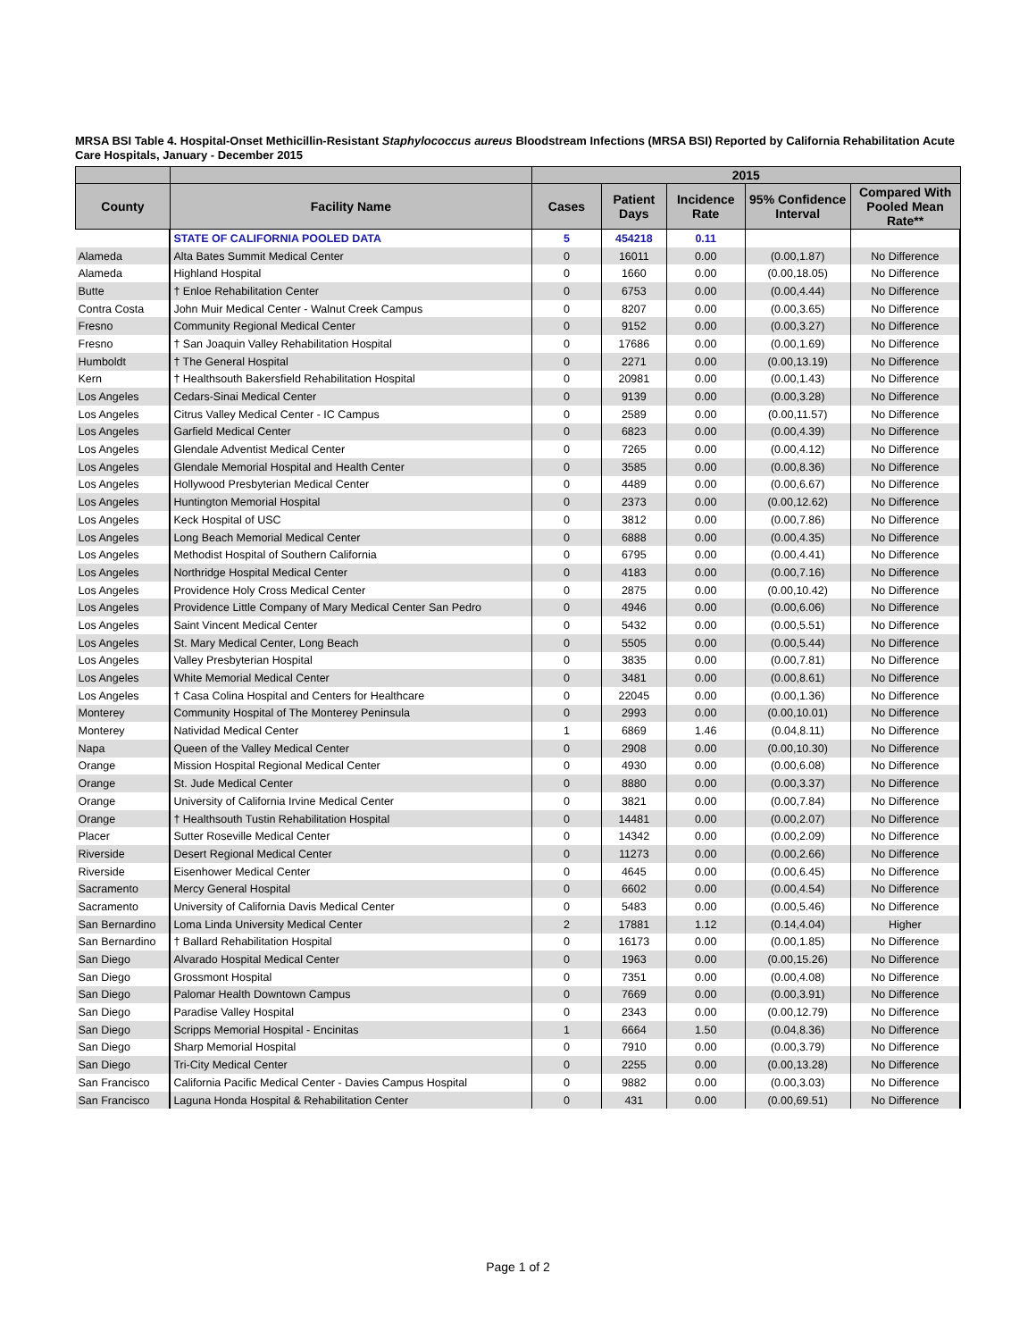MRSA BSI Table 4. Hospital-Onset Methicillin-Resistant Staphylococcus aureus Bloodstream Infections (MRSA BSI) Reported by California Rehabilitation Acute Care Hospitals, January - December 2015
| | | 2015 | | | | |
| --- | --- | --- | --- | --- | --- | --- |
| County | Facility Name | Cases | Patient Days | Incidence Rate | 95% Confidence Interval | Compared With Pooled Mean Rate** |
| | STATE OF CALIFORNIA POOLED DATA | 5 | 454218 | 0.11 | | |
| Alameda | Alta Bates Summit Medical Center | 0 | 16011 | 0.00 | (0.00,1.87) | No Difference |
| Alameda | Highland Hospital | 0 | 1660 | 0.00 | (0.00,18.05) | No Difference |
| Butte | † Enloe Rehabilitation Center | 0 | 6753 | 0.00 | (0.00,4.44) | No Difference |
| Contra Costa | John Muir Medical Center - Walnut Creek Campus | 0 | 8207 | 0.00 | (0.00,3.65) | No Difference |
| Fresno | Community Regional Medical Center | 0 | 9152 | 0.00 | (0.00,3.27) | No Difference |
| Fresno | † San Joaquin Valley Rehabilitation Hospital | 0 | 17686 | 0.00 | (0.00,1.69) | No Difference |
| Humboldt | † The General Hospital | 0 | 2271 | 0.00 | (0.00,13.19) | No Difference |
| Kern | † Healthsouth Bakersfield Rehabilitation Hospital | 0 | 20981 | 0.00 | (0.00,1.43) | No Difference |
| Los Angeles | Cedars-Sinai Medical Center | 0 | 9139 | 0.00 | (0.00,3.28) | No Difference |
| Los Angeles | Citrus Valley Medical Center - IC Campus | 0 | 2589 | 0.00 | (0.00,11.57) | No Difference |
| Los Angeles | Garfield Medical Center | 0 | 6823 | 0.00 | (0.00,4.39) | No Difference |
| Los Angeles | Glendale Adventist Medical Center | 0 | 7265 | 0.00 | (0.00,4.12) | No Difference |
| Los Angeles | Glendale Memorial Hospital and Health Center | 0 | 3585 | 0.00 | (0.00,8.36) | No Difference |
| Los Angeles | Hollywood Presbyterian Medical Center | 0 | 4489 | 0.00 | (0.00,6.67) | No Difference |
| Los Angeles | Huntington Memorial Hospital | 0 | 2373 | 0.00 | (0.00,12.62) | No Difference |
| Los Angeles | Keck Hospital of USC | 0 | 3812 | 0.00 | (0.00,7.86) | No Difference |
| Los Angeles | Long Beach Memorial Medical Center | 0 | 6888 | 0.00 | (0.00,4.35) | No Difference |
| Los Angeles | Methodist Hospital of Southern California | 0 | 6795 | 0.00 | (0.00,4.41) | No Difference |
| Los Angeles | Northridge Hospital Medical Center | 0 | 4183 | 0.00 | (0.00,7.16) | No Difference |
| Los Angeles | Providence Holy Cross Medical Center | 0 | 2875 | 0.00 | (0.00,10.42) | No Difference |
| Los Angeles | Providence Little Company of Mary Medical Center San Pedro | 0 | 4946 | 0.00 | (0.00,6.06) | No Difference |
| Los Angeles | Saint Vincent Medical Center | 0 | 5432 | 0.00 | (0.00,5.51) | No Difference |
| Los Angeles | St. Mary Medical Center, Long Beach | 0 | 5505 | 0.00 | (0.00,5.44) | No Difference |
| Los Angeles | Valley Presbyterian Hospital | 0 | 3835 | 0.00 | (0.00,7.81) | No Difference |
| Los Angeles | White Memorial Medical Center | 0 | 3481 | 0.00 | (0.00,8.61) | No Difference |
| Los Angeles | † Casa Colina Hospital and Centers for Healthcare | 0 | 22045 | 0.00 | (0.00,1.36) | No Difference |
| Monterey | Community Hospital of The Monterey Peninsula | 0 | 2993 | 0.00 | (0.00,10.01) | No Difference |
| Monterey | Natividad Medical Center | 1 | 6869 | 1.46 | (0.04,8.11) | No Difference |
| Napa | Queen of the Valley Medical Center | 0 | 2908 | 0.00 | (0.00,10.30) | No Difference |
| Orange | Mission Hospital Regional Medical Center | 0 | 4930 | 0.00 | (0.00,6.08) | No Difference |
| Orange | St. Jude Medical Center | 0 | 8880 | 0.00 | (0.00,3.37) | No Difference |
| Orange | University of California Irvine Medical Center | 0 | 3821 | 0.00 | (0.00,7.84) | No Difference |
| Orange | † Healthsouth Tustin Rehabilitation Hospital | 0 | 14481 | 0.00 | (0.00,2.07) | No Difference |
| Placer | Sutter Roseville Medical Center | 0 | 14342 | 0.00 | (0.00,2.09) | No Difference |
| Riverside | Desert Regional Medical Center | 0 | 11273 | 0.00 | (0.00,2.66) | No Difference |
| Riverside | Eisenhower Medical Center | 0 | 4645 | 0.00 | (0.00,6.45) | No Difference |
| Sacramento | Mercy General Hospital | 0 | 6602 | 0.00 | (0.00,4.54) | No Difference |
| Sacramento | University of California Davis Medical Center | 0 | 5483 | 0.00 | (0.00,5.46) | No Difference |
| San Bernardino | Loma Linda University Medical Center | 2 | 17881 | 1.12 | (0.14,4.04) | Higher |
| San Bernardino | † Ballard Rehabilitation Hospital | 0 | 16173 | 0.00 | (0.00,1.85) | No Difference |
| San Diego | Alvarado Hospital Medical Center | 0 | 1963 | 0.00 | (0.00,15.26) | No Difference |
| San Diego | Grossmont Hospital | 0 | 7351 | 0.00 | (0.00,4.08) | No Difference |
| San Diego | Palomar Health Downtown Campus | 0 | 7669 | 0.00 | (0.00,3.91) | No Difference |
| San Diego | Paradise Valley Hospital | 0 | 2343 | 0.00 | (0.00,12.79) | No Difference |
| San Diego | Scripps Memorial Hospital - Encinitas | 1 | 6664 | 1.50 | (0.04,8.36) | No Difference |
| San Diego | Sharp Memorial Hospital | 0 | 7910 | 0.00 | (0.00,3.79) | No Difference |
| San Diego | Tri-City Medical Center | 0 | 2255 | 0.00 | (0.00,13.28) | No Difference |
| San Francisco | California Pacific Medical Center - Davies Campus Hospital | 0 | 9882 | 0.00 | (0.00,3.03) | No Difference |
| San Francisco | Laguna Honda Hospital & Rehabilitation Center | 0 | 431 | 0.00 | (0.00,69.51) | No Difference |
Page 1 of 2